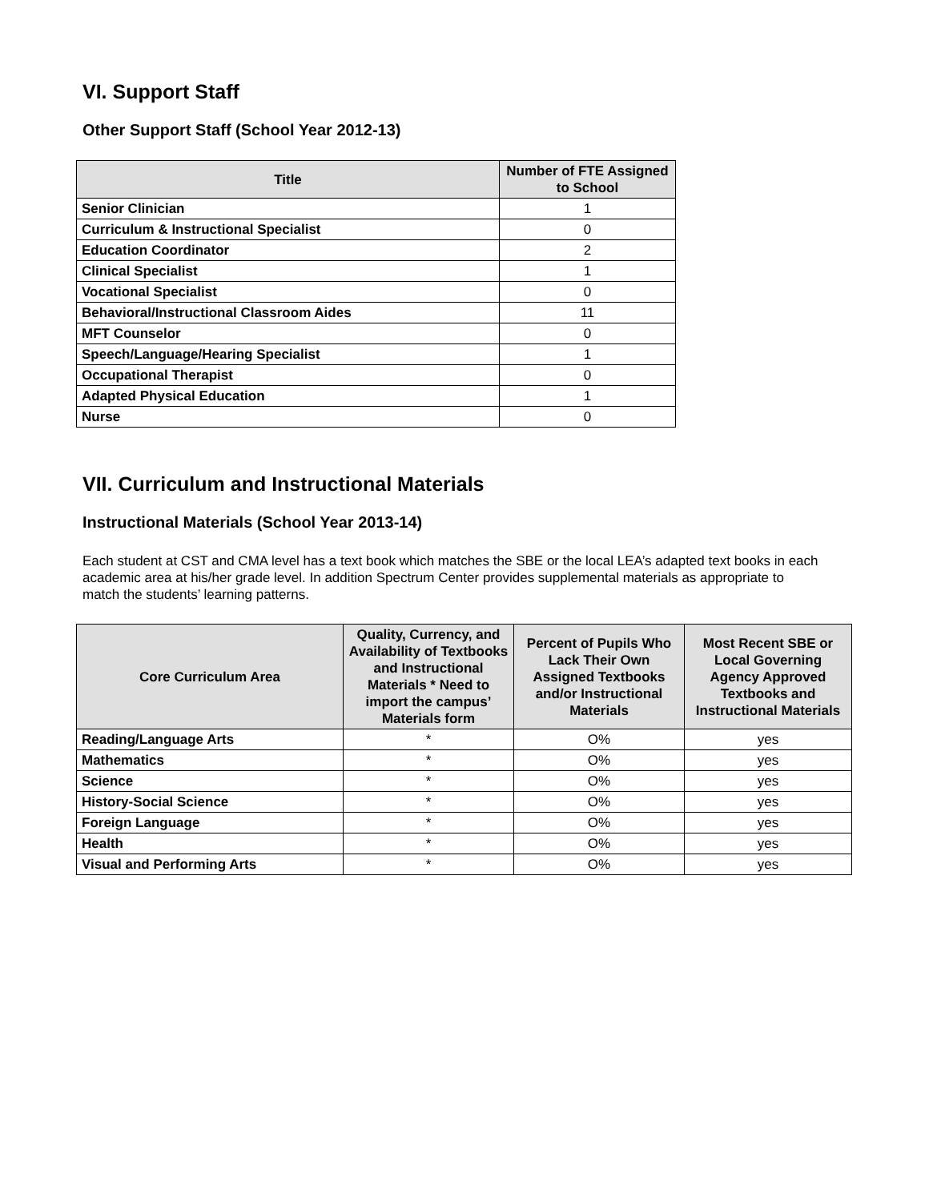VI. Support Staff
Other Support Staff (School Year 2012-13)
| Title | Number of FTE Assigned to School |
| --- | --- |
| Senior Clinician | 1 |
| Curriculum & Instructional Specialist | 0 |
| Education Coordinator | 2 |
| Clinical Specialist | 1 |
| Vocational Specialist | 0 |
| Behavioral/Instructional Classroom Aides | 11 |
| MFT Counselor | 0 |
| Speech/Language/Hearing Specialist | 1 |
| Occupational Therapist | 0 |
| Adapted Physical Education | 1 |
| Nurse | 0 |
VII. Curriculum and Instructional Materials
Instructional Materials (School Year 2013-14)
Each student at CST and CMA level has a text book which matches the SBE or the local LEA’s adapted text books in each academic area at his/her grade level. In addition Spectrum Center provides supplemental materials as appropriate to match the students’ learning patterns.
| Core Curriculum Area | Quality, Currency, and Availability of Textbooks and Instructional Materials * Need to import the campus’ Materials form | Percent of Pupils Who Lack Their Own Assigned Textbooks and/or Instructional Materials | Most Recent SBE or Local Governing Agency Approved Textbooks and Instructional Materials |
| --- | --- | --- | --- |
| Reading/Language Arts | * | O% | yes |
| Mathematics | * | O% | yes |
| Science | * | O% | yes |
| History-Social Science | * | O% | yes |
| Foreign Language | * | O% | yes |
| Health | * | O% | yes |
| Visual and Performing Arts | * | O% | yes |